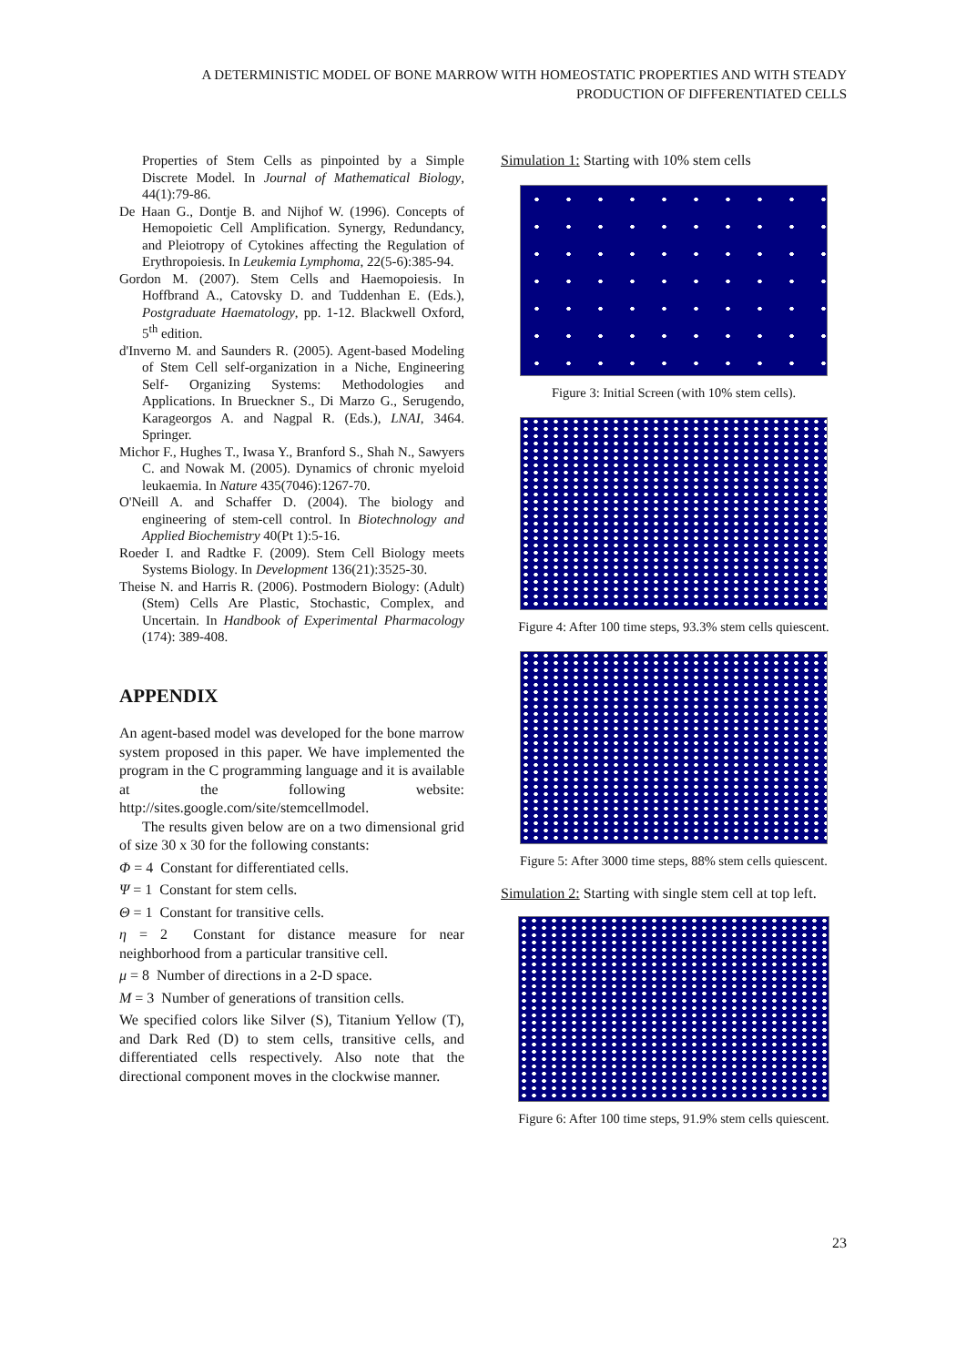A DETERMINISTIC MODEL OF BONE MARROW WITH HOMEOSTATIC PROPERTIES AND WITH STEADY PRODUCTION OF DIFFERENTIATED CELLS
Properties of Stem Cells as pinpointed by a Simple Discrete Model. In Journal of Mathematical Biology, 44(1):79-86.
De Haan G., Dontje B. and Nijhof W. (1996). Concepts of Hemopoietic Cell Amplification. Synergy, Redundancy, and Pleiotropy of Cytokines affecting the Regulation of Erythropoiesis. In Leukemia Lymphoma, 22(5-6):385-94.
Gordon M. (2007). Stem Cells and Haemopoiesis. In Hoffbrand A., Catovsky D. and Tuddenhan E. (Eds.), Postgraduate Haematology, pp. 1-12. Blackwell Oxford, 5<sup>th</sup> edition.
d'Inverno M. and Saunders R. (2005). Agent-based Modeling of Stem Cell self-organization in a Niche, Engineering Self- Organizing Systems: Methodologies and Applications. In Brueckner S., Di Marzo G., Serugendo, Karageorgos A. and Nagpal R. (Eds.), LNAI, 3464. Springer.
Michor F., Hughes T., Iwasa Y., Branford S., Shah N., Sawyers C. and Nowak M. (2005). Dynamics of chronic myeloid leukaemia. In Nature 435(7046):1267-70.
O'Neill A. and Schaffer D. (2004). The biology and engineering of stem-cell control. In Biotechnology and Applied Biochemistry 40(Pt 1):5-16.
Roeder I. and Radtke F. (2009). Stem Cell Biology meets Systems Biology. In Development 136(21):3525-30.
Theise N. and Harris R. (2006). Postmodern Biology: (Adult) (Stem) Cells Are Plastic, Stochastic, Complex, and Uncertain. In Handbook of Experimental Pharmacology (174): 389-408.
APPENDIX
An agent-based model was developed for the bone marrow system proposed in this paper. We have implemented the program in the C programming language and it is available at the following website: http://sites.google.com/site/stemcellmodel.
The results given below are on a two dimensional grid of size 30 x 30 for the following constants:
Φ = 4 Constant for differentiated cells.
Ψ = 1 Constant for stem cells.
Θ = 1 Constant for transitive cells.
η = 2 Constant for distance measure for near neighborhood from a particular transitive cell.
μ = 8 Number of directions in a 2-D space.
M = 3 Number of generations of transition cells.
We specified colors like Silver (S), Titanium Yellow (T), and Dark Red (D) to stem cells, transitive cells, and differentiated cells respectively. Also note that the directional component moves in the clockwise manner.
Simulation 1: Starting with 10% stem cells
Figure 3: Initial Screen (with 10% stem cells).
Figure 4: After 100 time steps, 93.3% stem cells quiescent.
Figure 5: After 3000 time steps, 88% stem cells quiescent.
Simulation 2: Starting with single stem cell at top left.
Figure 6: After 100 time steps, 91.9% stem cells quiescent.
23